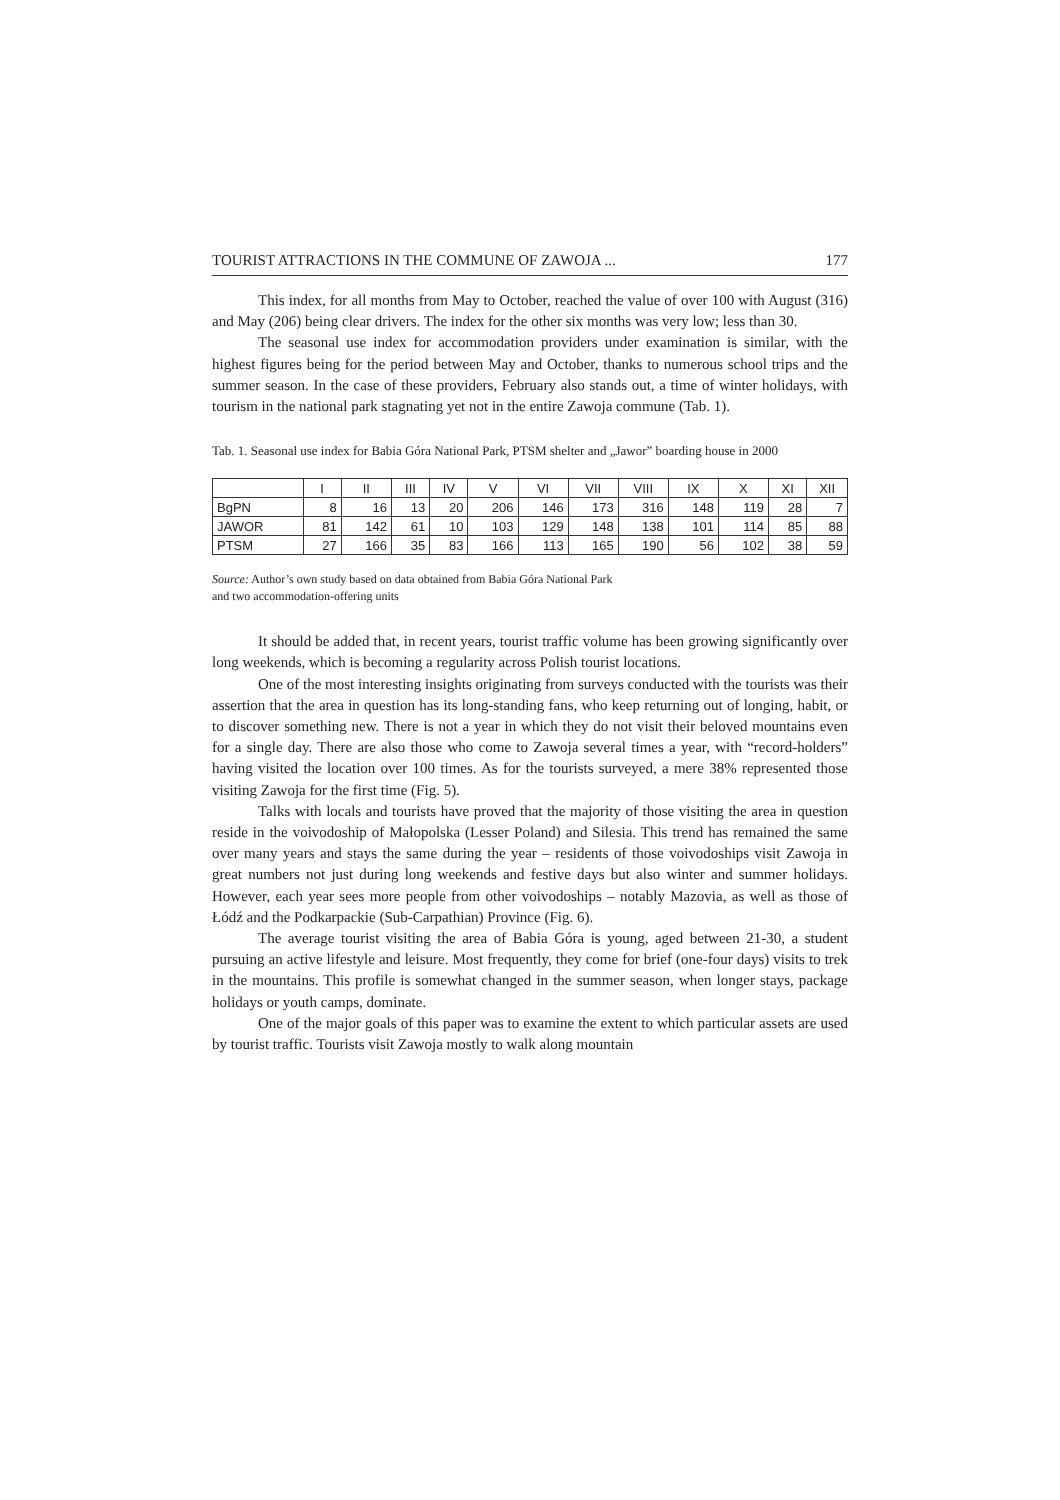TOURIST ATTRACTIONS IN THE COMMUNE OF ZAWOJA ... 177
This index, for all months from May to October, reached the value of over 100 with August (316) and May (206) being clear drivers. The index for the other six months was very low; less than 30.
The seasonal use index for accommodation providers under examination is similar, with the highest figures being for the period between May and October, thanks to numerous school trips and the summer season. In the case of these providers, February also stands out, a time of winter holidays, with tourism in the national park stagnating yet not in the entire Zawoja commune (Tab. 1).
Tab. 1. Seasonal use index for Babia Góra National Park, PTSM shelter and „Jawor” boarding house in 2000
| | I | II | III | IV | V | VI | VII | VIII | IX | X | XI | XII |
| BgPN | 8 | 16 | 13 | 20 | 206 | 146 | 173 | 316 | 148 | 119 | 28 | 7 |
| JAWOR | 81 | 142 | 61 | 10 | 103 | 129 | 148 | 138 | 101 | 114 | 85 | 88 |
| PTSM | 27 | 166 | 35 | 83 | 166 | 113 | 165 | 190 | 56 | 102 | 38 | 59 |
Source: Author’s own study based on data obtained from Babia Góra National Park
and two accommodation-offering units
It should be added that, in recent years, tourist traffic volume has been growing significantly over long weekends, which is becoming a regularity across Polish tourist locations.
One of the most interesting insights originating from surveys conducted with the tourists was their assertion that the area in question has its long-standing fans, who keep returning out of longing, habit, or to discover something new. There is not a year in which they do not visit their beloved mountains even for a single day. There are also those who come to Zawoja several times a year, with “record-holders” having visited the location over 100 times. As for the tourists surveyed, a mere 38% represented those visiting Zawoja for the first time (Fig. 5).
Talks with locals and tourists have proved that the majority of those visiting the area in question reside in the voivodoship of Małopolska (Lesser Poland) and Silesia. This trend has remained the same over many years and stays the same during the year – residents of those voivodoships visit Zawoja in great numbers not just during long weekends and festive days but also winter and summer holidays. However, each year sees more people from other voivodoships – notably Mazovia, as well as those of Łódź and the Podkarpackie (Sub-Carpathian) Province (Fig. 6).
The average tourist visiting the area of Babia Góra is young, aged between 21-30, a student pursuing an active lifestyle and leisure. Most frequently, they come for brief (one-four days) visits to trek in the mountains. This profile is somewhat changed in the summer season, when longer stays, package holidays or youth camps, dominate.
One of the major goals of this paper was to examine the extent to which particular assets are used by tourist traffic. Tourists visit Zawoja mostly to walk along mountain